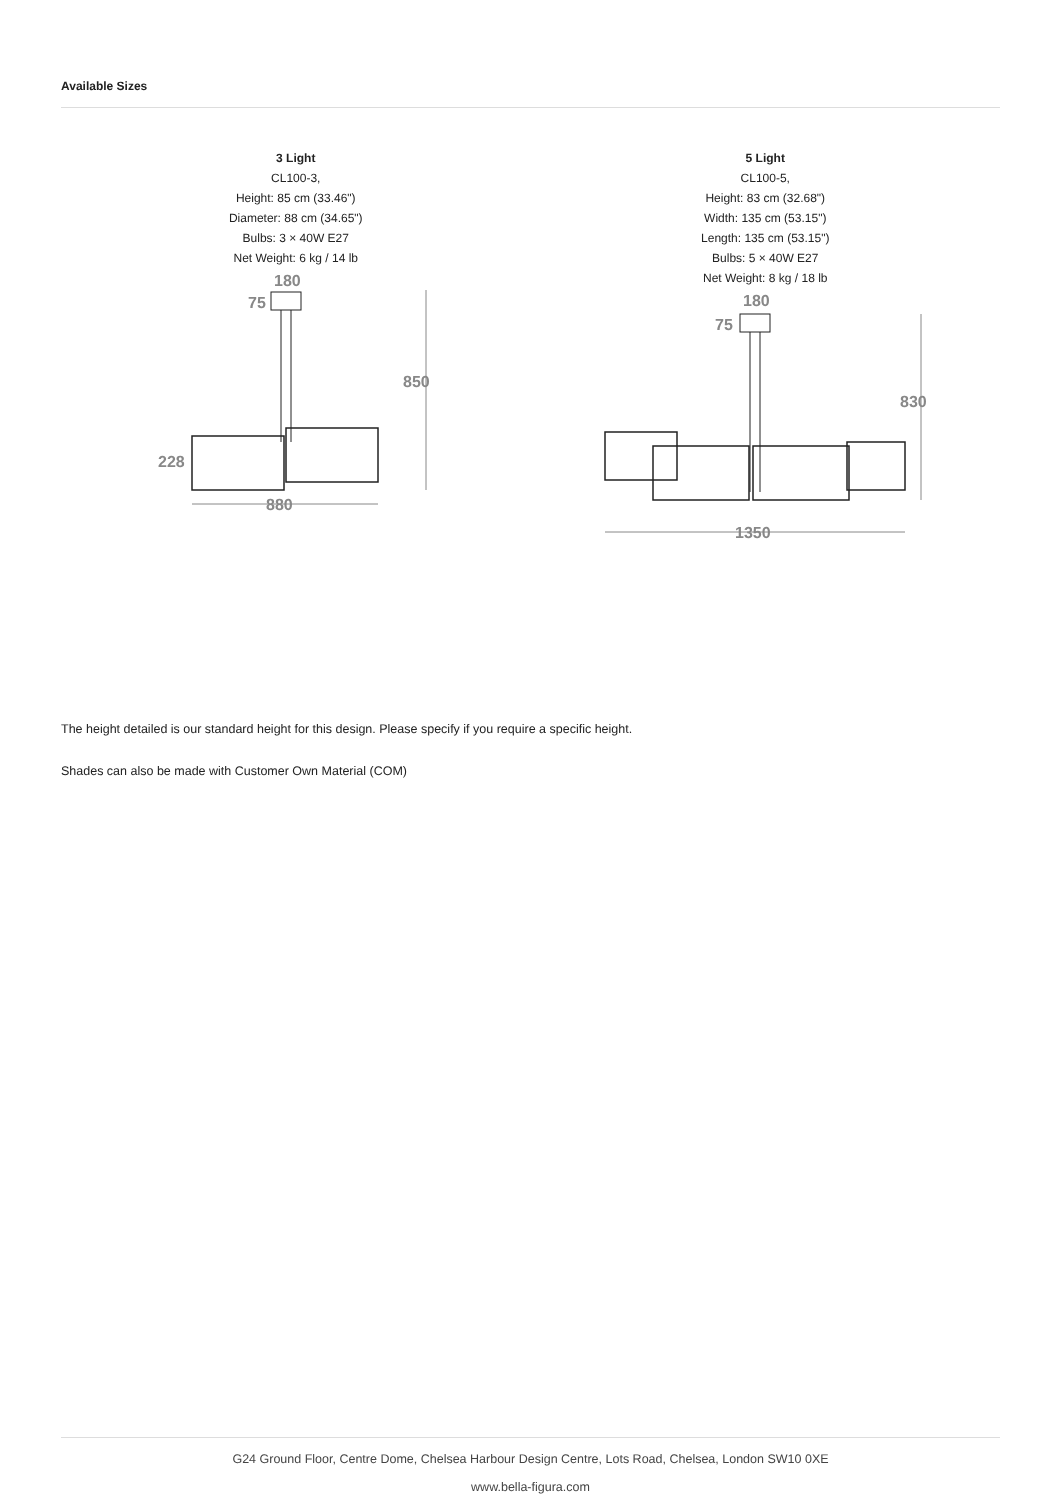Available Sizes
3 Light
CL100-3,
Height: 85 cm (33.46")
Diameter: 88 cm (34.65")
Bulbs: 3 × 40W E27
Net Weight: 6 kg / 14 lb
180
75
850
228
880
5 Light
CL100-5,
Height: 83 cm (32.68")
Width: 135 cm (53.15")
Length: 135 cm (53.15")
Bulbs: 5 × 40W E27
Net Weight: 8 kg / 18 lb
180
75
830
1350
The height detailed is our standard height for this design. Please specify if you require a specific height.
Shades can also be made with Customer Own Material (COM)
G24 Ground Floor, Centre Dome, Chelsea Harbour Design Centre, Lots Road, Chelsea, London SW10 0XE
www.bella-figura.com